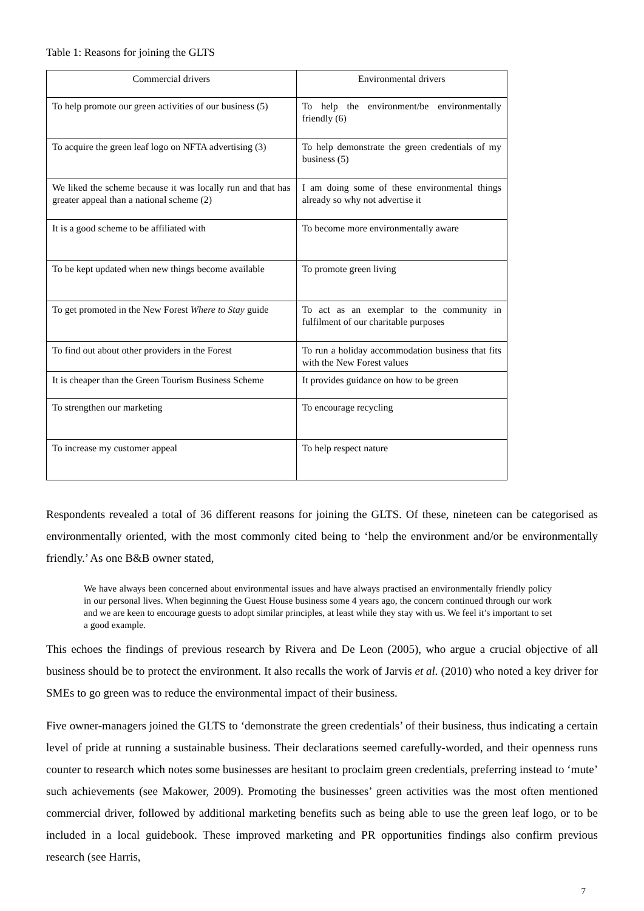Table 1: Reasons for joining the GLTS
| Commercial drivers | Environmental drivers |
| --- | --- |
| To help promote our green activities of our business (5) | To help the environment/be environmentally friendly (6) |
| To acquire the green leaf logo on NFTA advertising (3) | To help demonstrate the green credentials of my business (5) |
| We liked the scheme because it was locally run and that has greater appeal than a national scheme (2) | I am doing some of these environmental things already so why not advertise it |
| It is a good scheme to be affiliated with | To become more environmentally aware |
| To be kept updated when new things become available | To promote green living |
| To get promoted in the New Forest Where to Stay guide | To act as an exemplar to the community in fulfilment of our charitable purposes |
| To find out about other providers in the Forest | To run a holiday accommodation business that fits with the New Forest values |
| It is cheaper than the Green Tourism Business Scheme | It provides guidance on how to be green |
| To strengthen our marketing | To encourage recycling |
| To increase my customer appeal | To help respect nature |
Respondents revealed a total of 36 different reasons for joining the GLTS. Of these, nineteen can be categorised as environmentally oriented, with the most commonly cited being to ‘help the environment and/or be environmentally friendly.’ As one B&B owner stated,
We have always been concerned about environmental issues and have always practised an environmentally friendly policy in our personal lives. When beginning the Guest House business some 4 years ago, the concern continued through our work and we are keen to encourage guests to adopt similar principles, at least while they stay with us. We feel it’s important to set a good example.
This echoes the findings of previous research by Rivera and De Leon (2005), who argue a crucial objective of all business should be to protect the environment. It also recalls the work of Jarvis et al. (2010) who noted a key driver for SMEs to go green was to reduce the environmental impact of their business.
Five owner-managers joined the GLTS to ‘demonstrate the green credentials’ of their business, thus indicating a certain level of pride at running a sustainable business. Their declarations seemed carefully-worded, and their openness runs counter to research which notes some businesses are hesitant to proclaim green credentials, preferring instead to ‘mute’ such achievements (see Makower, 2009). Promoting the businesses’ green activities was the most often mentioned commercial driver, followed by additional marketing benefits such as being able to use the green leaf logo, or to be included in a local guidebook. These improved marketing and PR opportunities findings also confirm previous research (see Harris,
7